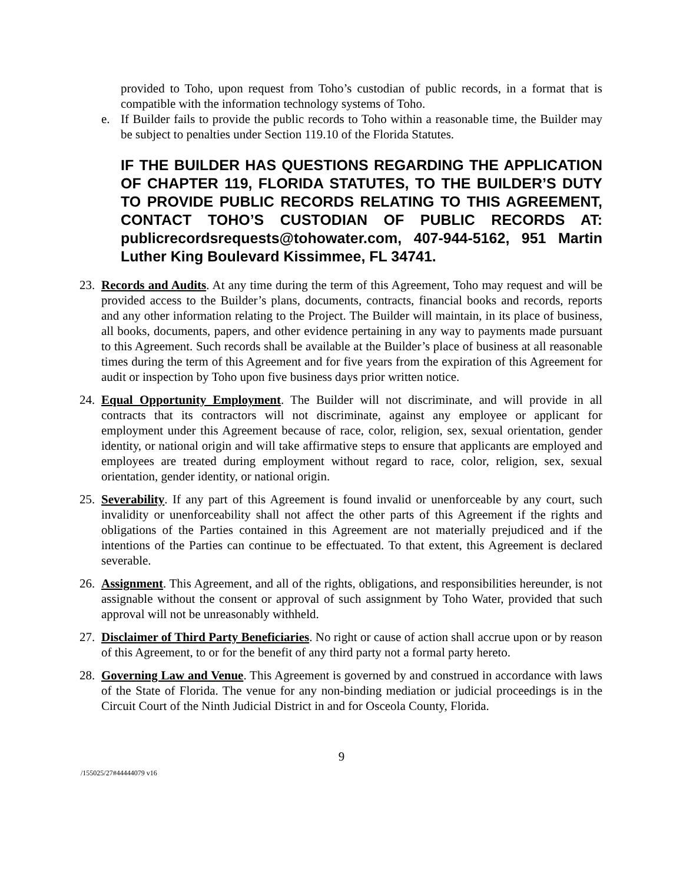provided to Toho, upon request from Toho’s custodian of public records, in a format that is compatible with the information technology systems of Toho.
e. If Builder fails to provide the public records to Toho within a reasonable time, the Builder may be subject to penalties under Section 119.10 of the Florida Statutes.
IF THE BUILDER HAS QUESTIONS REGARDING THE APPLICATION OF CHAPTER 119, FLORIDA STATUTES, TO THE BUILDER’S DUTY TO PROVIDE PUBLIC RECORDS RELATING TO THIS AGREEMENT, CONTACT TOHO’S CUSTODIAN OF PUBLIC RECORDS AT: publicrecordsrequests@tohowater.com, 407-944-5162, 951 Martin Luther King Boulevard Kissimmee, FL 34741.
23.
Records and Audits. At any time during the term of this Agreement, Toho may request and will be provided access to the Builder’s plans, documents, contracts, financial books and records, reports and any other information relating to the Project. The Builder will maintain, in its place of business, all books, documents, papers, and other evidence pertaining in any way to payments made pursuant to this Agreement. Such records shall be available at the Builder’s place of business at all reasonable times during the term of this Agreement and for five years from the expiration of this Agreement for audit or inspection by Toho upon five business days prior written notice.
24.
Equal Opportunity Employment. The Builder will not discriminate, and will provide in all contracts that its contractors will not discriminate, against any employee or applicant for employment under this Agreement because of race, color, religion, sex, sexual orientation, gender identity, or national origin and will take affirmative steps to ensure that applicants are employed and employees are treated during employment without regard to race, color, religion, sex, sexual orientation, gender identity, or national origin.
25.
Severability. If any part of this Agreement is found invalid or unenforceable by any court, such invalidity or unenforceability shall not affect the other parts of this Agreement if the rights and obligations of the Parties contained in this Agreement are not materially prejudiced and if the intentions of the Parties can continue to be effectuated. To that extent, this Agreement is declared severable.
26.
Assignment. This Agreement, and all of the rights, obligations, and responsibilities hereunder, is not assignable without the consent or approval of such assignment by Toho Water, provided that such approval will not be unreasonably withheld.
27.
Disclaimer of Third Party Beneficiaries. No right or cause of action shall accrue upon or by reason of this Agreement, to or for the benefit of any third party not a formal party hereto.
28.
Governing Law and Venue. This Agreement is governed by and construed in accordance with laws of the State of Florida. The venue for any non-binding mediation or judicial proceedings is in the Circuit Court of the Ninth Judicial District in and for Osceola County, Florida.
9
/155025/27#44444079 v16